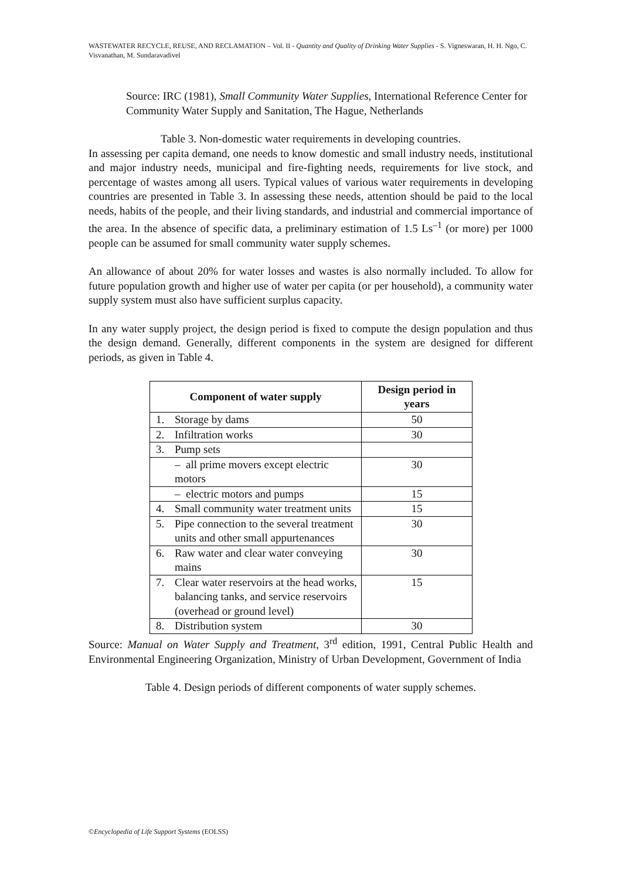WASTEWATER RECYCLE, REUSE, AND RECLAMATION – Vol. II - Quantity and Quality of Drinking Water Supplies - S. Vigneswaran, H. H. Ngo, C. Visvanathan, M. Sundaravadivel
Source: IRC (1981), Small Community Water Supplies, International Reference Center for Community Water Supply and Sanitation, The Hague, Netherlands
Table 3. Non-domestic water requirements in developing countries.
In assessing per capita demand, one needs to know domestic and small industry needs, institutional and major industry needs, municipal and fire-fighting needs, requirements for live stock, and percentage of wastes among all users. Typical values of various water requirements in developing countries are presented in Table 3. In assessing these needs, attention should be paid to the local needs, habits of the people, and their living standards, and industrial and commercial importance of the area. In the absence of specific data, a preliminary estimation of 1.5 Ls<sup>–1</sup> (or more) per 1000 people can be assumed for small community water supply schemes.
An allowance of about 20% for water losses and wastes is also normally included. To allow for future population growth and higher use of water per capita (or per household), a community water supply system must also have sufficient surplus capacity.
In any water supply project, the design period is fixed to compute the design population and thus the design demand. Generally, different components in the system are designed for different periods, as given in Table 4.
| Component of water supply | | Design period in years |
| --- | --- | --- |
| 1. | Storage by dams | 50 |
| 2. | Infiltration works | 30 |
| 3. | Pump sets | |
| | – all prime movers except electric motors | 30 |
| | – electric motors and pumps | 15 |
| 4. | Small community water treatment units | 15 |
| 5. | Pipe connection to the several treatment units and other small appurtenances | 30 |
| 6. | Raw water and clear water conveying mains | 30 |
| 7. | Clear water reservoirs at the head works, balancing tanks, and service reservoirs (overhead or ground level) | 15 |
| 8. | Distribution system | 30 |
Source: Manual on Water Supply and Treatment, 3<sup>rd</sup> edition, 1991, Central Public Health and Environmental Engineering Organization, Ministry of Urban Development, Government of India
Table 4. Design periods of different components of water supply schemes.
©Encyclopedia of Life Support Systems (EOLSS)